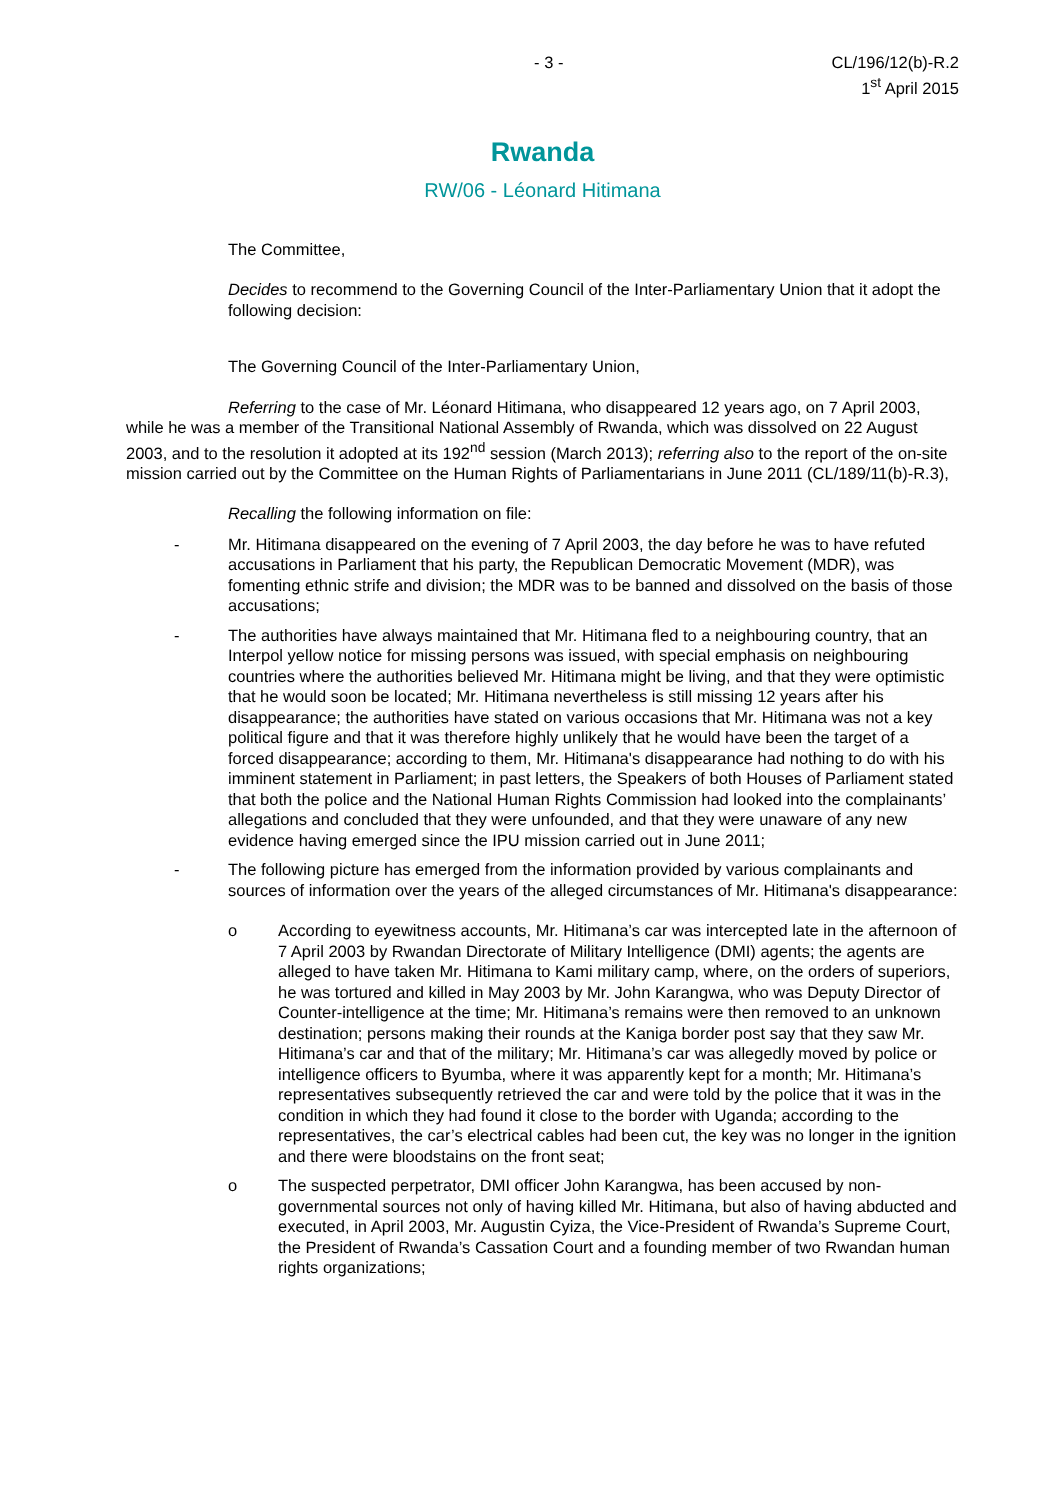- 3 - CL/196/12(b)-R.2
1<sup>st</sup> April 2015
Rwanda
RW/06 - Léonard Hitimana
The Committee,
Decides to recommend to the Governing Council of the Inter-Parliamentary Union that it adopt the following decision:
The Governing Council of the Inter-Parliamentary Union,
Referring to the case of Mr. Léonard Hitimana, who disappeared 12 years ago, on 7 April 2003, while he was a member of the Transitional National Assembly of Rwanda, which was dissolved on 22 August 2003, and to the resolution it adopted at its 192<sup>nd</sup> session (March 2013); referring also to the report of the on-site mission carried out by the Committee on the Human Rights of Parliamentarians in June 2011 (CL/189/11(b)-R.3),
Recalling the following information on file:
- Mr. Hitimana disappeared on the evening of 7 April 2003, the day before he was to have refuted accusations in Parliament that his party, the Republican Democratic Movement (MDR), was fomenting ethnic strife and division; the MDR was to be banned and dissolved on the basis of those accusations;
- The authorities have always maintained that Mr. Hitimana fled to a neighbouring country, that an Interpol yellow notice for missing persons was issued, with special emphasis on neighbouring countries where the authorities believed Mr. Hitimana might be living, and that they were optimistic that he would soon be located; Mr. Hitimana nevertheless is still missing 12 years after his disappearance; the authorities have stated on various occasions that Mr. Hitimana was not a key political figure and that it was therefore highly unlikely that he would have been the target of a forced disappearance; according to them, Mr. Hitimana's disappearance had nothing to do with his imminent statement in Parliament; in past letters, the Speakers of both Houses of Parliament stated that both the police and the National Human Rights Commission had looked into the complainants’ allegations and concluded that they were unfounded, and that they were unaware of any new evidence having emerged since the IPU mission carried out in June 2011;
- The following picture has emerged from the information provided by various complainants and sources of information over the years of the alleged circumstances of Mr. Hitimana's disappearance:
o According to eyewitness accounts, Mr. Hitimana’s car was intercepted late in the afternoon of 7 April 2003 by Rwandan Directorate of Military Intelligence (DMI) agents; the agents are alleged to have taken Mr. Hitimana to Kami military camp, where, on the orders of superiors, he was tortured and killed in May 2003 by Mr. John Karangwa, who was Deputy Director of Counter-intelligence at the time; Mr. Hitimana’s remains were then removed to an unknown destination; persons making their rounds at the Kaniga border post say that they saw Mr. Hitimana’s car and that of the military; Mr. Hitimana’s car was allegedly moved by police or intelligence officers to Byumba, where it was apparently kept for a month; Mr. Hitimana’s representatives subsequently retrieved the car and were told by the police that it was in the condition in which they had found it close to the border with Uganda; according to the representatives, the car’s electrical cables had been cut, the key was no longer in the ignition and there were bloodstains on the front seat;
o The suspected perpetrator, DMI officer John Karangwa, has been accused by non-governmental sources not only of having killed Mr. Hitimana, but also of having abducted and executed, in April 2003, Mr. Augustin Cyiza, the Vice-President of Rwanda’s Supreme Court, the President of Rwanda’s Cassation Court and a founding member of two Rwandan human rights organizations;